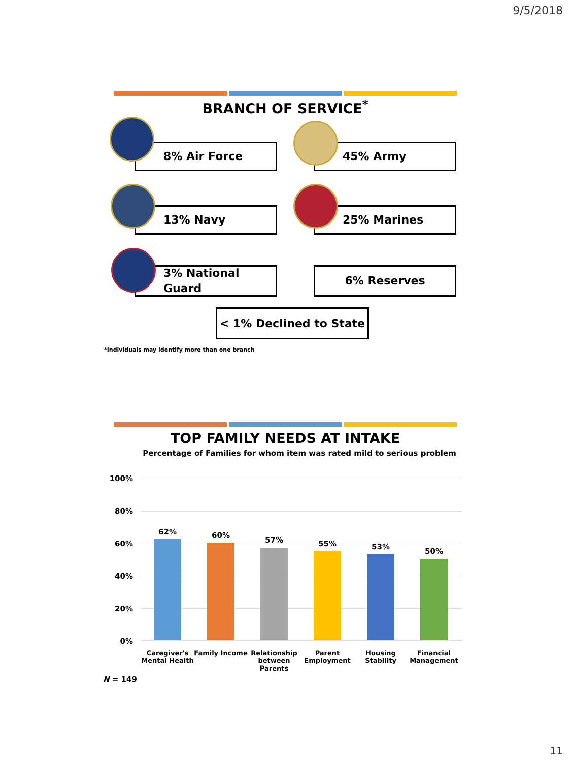9/5/2018
BRANCH OF SERVICE<sup>*</sup>
8% Air Force 45% Army
13% Navy 25% Marines
3% National
Guard
6% Reserves
< 1% Declined to State
*Individuals may identify more than one branch
TOP FAMILY NEEDS AT INTAKE
Percentage of Families for whom item was rated mild to serious problem
100%
80%
60%
40%
20%
0%
62% 60%
57% 55% 53%
50%
Caregiver's Mental Health
Family Income
Relationship between Parents
Parent Employment
Housing Stability
Financial Management
N = 149
11